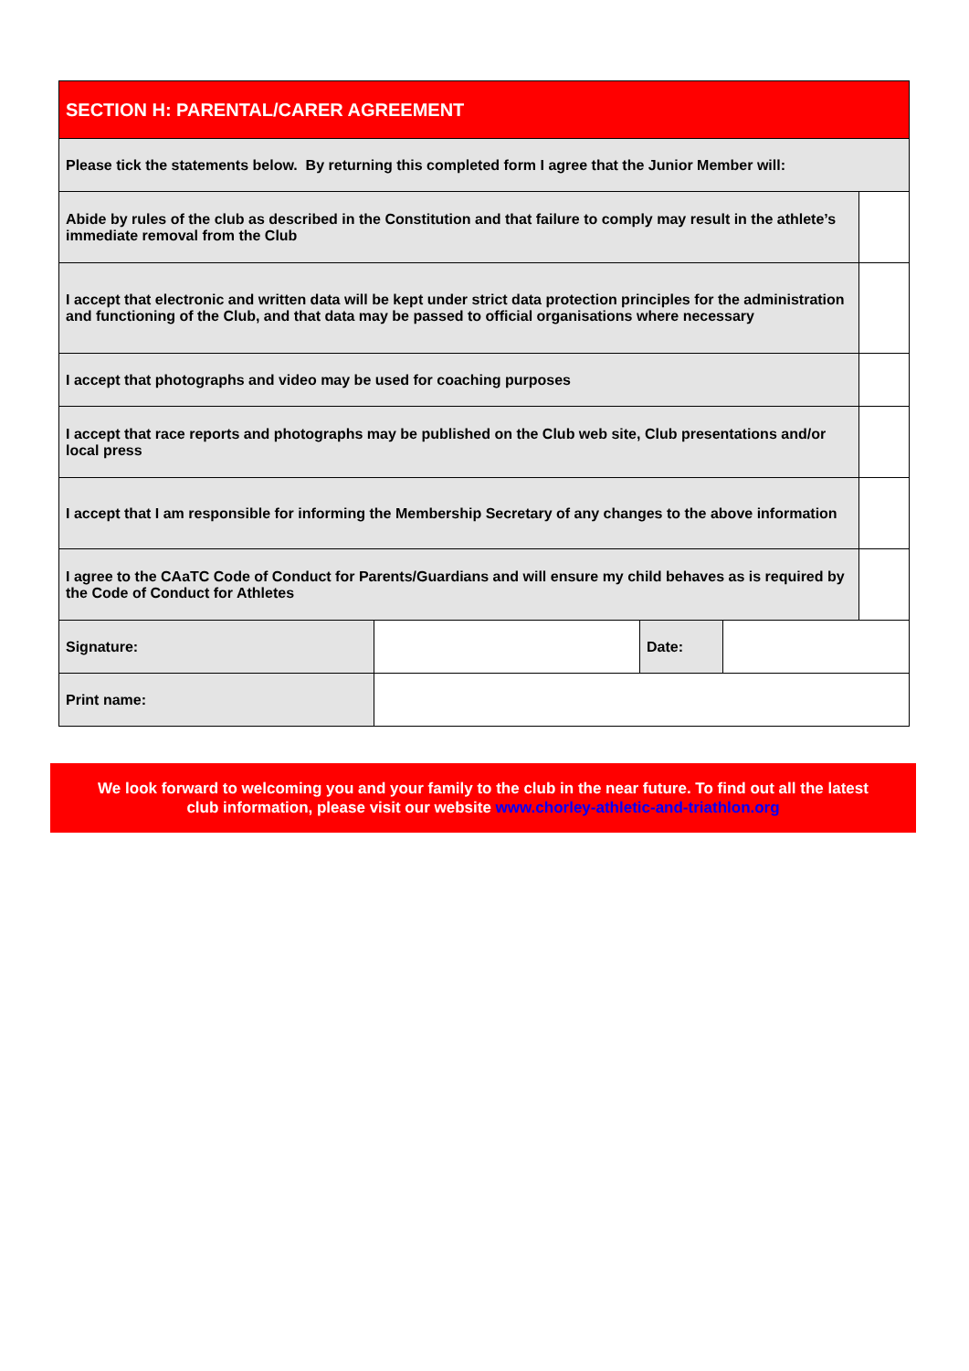| SECTION H: PARENTAL/CARER AGREEMENT | | | | |
| --- | --- | --- | --- | --- |
| Please tick the statements below. By returning this completed form I agree that the Junior Member will: | | | | |
| Abide by rules of the club as described in the Constitution and that failure to comply may result in the athlete’s immediate removal from the Club | | | | |
| I accept that electronic and written data will be kept under strict data protection principles for the administration and functioning of the Club, and that data may be passed to official organisations where necessary | | | | |
| I accept that photographs and video may be used for coaching purposes | | | | |
| I accept that race reports and photographs may be published on the Club web site, Club presentations and/or local press | | | | |
| I accept that I am responsible for informing the Membership Secretary of any changes to the above information | | | | |
| I agree to the CAaTC Code of Conduct for Parents/Guardians and will ensure my child behaves as is required by the Code of Conduct for Athletes | | | | |
| Signature: | | Date: | | |
| Print name: | | | | |
We look forward to welcoming you and your family to the club in the near future. To find out all the latest
club information, please visit our website www.chorley-athletic-and-triathlon.org